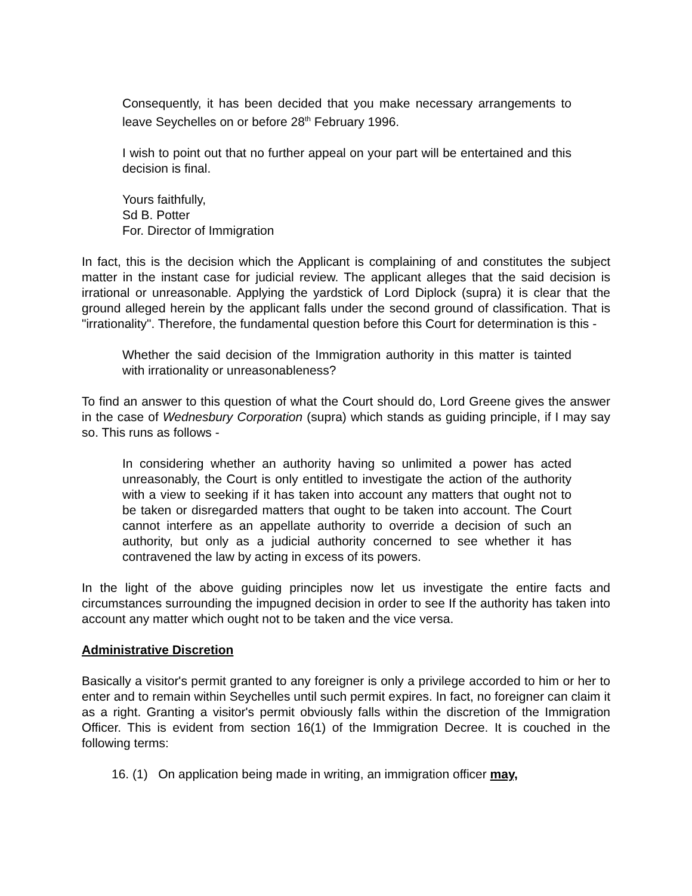Consequently, it has been decided that you make necessary arrangements to leave Seychelles on or before 28<sup>th</sup> February 1996.
I wish to point out that no further appeal on your part will be entertained and this decision is final.
Yours faithfully,
Sd B. Potter
For. Director of Immigration
In fact, this is the decision which the Applicant is complaining of and constitutes the subject matter in the instant case for judicial review. The applicant alleges that the said decision is irrational or unreasonable. Applying the yardstick of Lord Diplock (supra) it is clear that the ground alleged herein by the applicant falls under the second ground of classification. That is "irrationality". Therefore, the fundamental question before this Court for determination is this -
Whether the said decision of the Immigration authority in this matter is tainted with irrationality or unreasonableness?
To find an answer to this question of what the Court should do, Lord Greene gives the answer in the case of Wednesbury Corporation (supra) which stands as guiding principle, if I may say so. This runs as follows -
In considering whether an authority having so unlimited a power has acted unreasonably, the Court is only entitled to investigate the action of the authority with a view to seeking if it has taken into account any matters that ought not to be taken or disregarded matters that ought to be taken into account. The Court cannot interfere as an appellate authority to override a decision of such an authority, but only as a judicial authority concerned to see whether it has contravened the law by acting in excess of its powers.
In the light of the above guiding principles now let us investigate the entire facts and circumstances surrounding the impugned decision in order to see If the authority has taken into account any matter which ought not to be taken and the vice versa.
Administrative Discretion
Basically a visitor's permit granted to any foreigner is only a privilege accorded to him or her to enter and to remain within Seychelles until such permit expires. In fact, no foreigner can claim it as a right. Granting a visitor's permit obviously falls within the discretion of the Immigration Officer. This is evident from section 16(1) of the Immigration Decree. It is couched in the following terms:
16. (1) On application being made in writing, an immigration officer may,